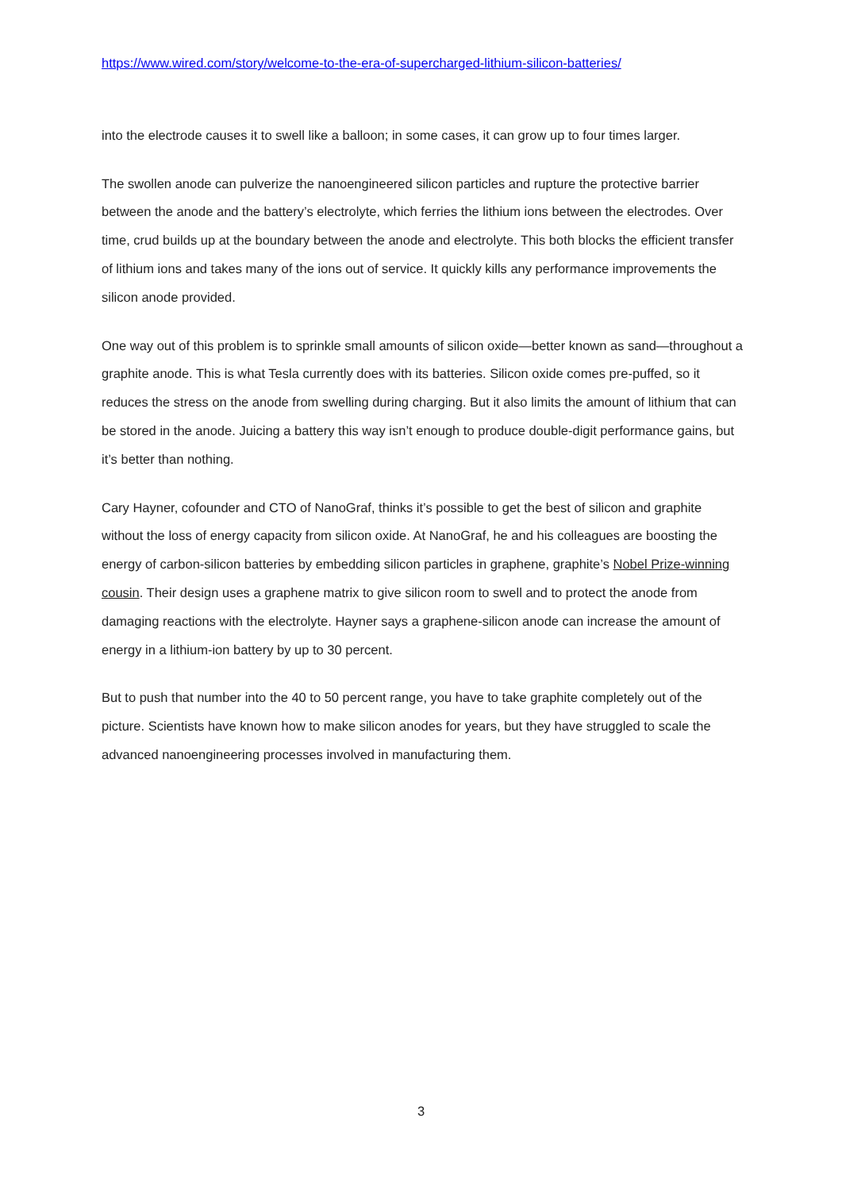https://www.wired.com/story/welcome-to-the-era-of-supercharged-lithium-silicon-batteries/
into the electrode causes it to swell like a balloon; in some cases, it can grow up to four times larger.
The swollen anode can pulverize the nanoengineered silicon particles and rupture the protective barrier between the anode and the battery’s electrolyte, which ferries the lithium ions between the electrodes. Over time, crud builds up at the boundary between the anode and electrolyte. This both blocks the efficient transfer of lithium ions and takes many of the ions out of service. It quickly kills any performance improvements the silicon anode provided.
One way out of this problem is to sprinkle small amounts of silicon oxide—better known as sand—throughout a graphite anode. This is what Tesla currently does with its batteries. Silicon oxide comes pre-puffed, so it reduces the stress on the anode from swelling during charging. But it also limits the amount of lithium that can be stored in the anode. Juicing a battery this way isn’t enough to produce double-digit performance gains, but it’s better than nothing.
Cary Hayner, cofounder and CTO of NanoGraf, thinks it’s possible to get the best of silicon and graphite without the loss of energy capacity from silicon oxide. At NanoGraf, he and his colleagues are boosting the energy of carbon-silicon batteries by embedding silicon particles in graphene, graphite’s Nobel Prize-winning cousin. Their design uses a graphene matrix to give silicon room to swell and to protect the anode from damaging reactions with the electrolyte. Hayner says a graphene-silicon anode can increase the amount of energy in a lithium-ion battery by up to 30 percent.
But to push that number into the 40 to 50 percent range, you have to take graphite completely out of the picture. Scientists have known how to make silicon anodes for years, but they have struggled to scale the advanced nanoengineering processes involved in manufacturing them.
3